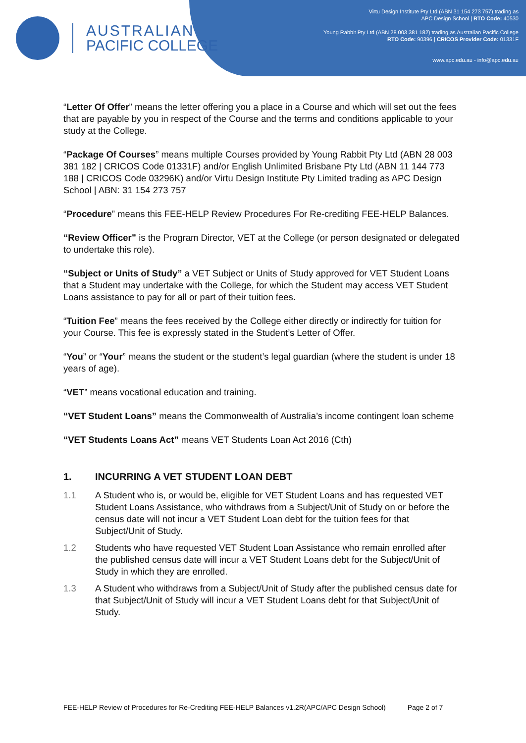AUSTRALIAN
PACIFIC COLLEGE
Virtu Design Institute Pty Ltd (ABN 31 154 273 757) trading as
APC Design School | RTO Code: 40530
Young Rabbit Pty Ltd (ABN 28 003 381 182) trading as Australian Pacific College
RTO Code: 90396 | CRICOS Provider Code: 01331F
www.apc.edu.au - info@apc.edu.au
“Letter Of Offer” means the letter offering you a place in a Course and which will set out the fees that are payable by you in respect of the Course and the terms and conditions applicable to your study at the College.
“Package Of Courses” means multiple Courses provided by Young Rabbit Pty Ltd (ABN 28 003 381 182 | CRICOS Code 01331F) and/or English Unlimited Brisbane Pty Ltd (ABN 11 144 773 188 | CRICOS Code 03296K) and/or Virtu Design Institute Pty Limited trading as APC Design School | ABN: 31 154 273 757
“Procedure” means this FEE-HELP Review Procedures For Re-crediting FEE-HELP Balances.
“Review Officer” is the Program Director, VET at the College (or person designated or delegated to undertake this role).
“Subject or Units of Study” a VET Subject or Units of Study approved for VET Student Loans that a Student may undertake with the College, for which the Student may access VET Student Loans assistance to pay for all or part of their tuition fees.
“Tuition Fee” means the fees received by the College either directly or indirectly for tuition for your Course. This fee is expressly stated in the Student’s Letter of Offer.
“You” or “Your” means the student or the student’s legal guardian (where the student is under 18 years of age).
“VET” means vocational education and training.
“VET Student Loans” means the Commonwealth of Australia’s income contingent loan scheme
“VET Students Loans Act” means VET Students Loan Act 2016 (Cth)
1. INCURRING A VET STUDENT LOAN DEBT
1.1 A Student who is, or would be, eligible for VET Student Loans and has requested VET Student Loans Assistance, who withdraws from a Subject/Unit of Study on or before the census date will not incur a VET Student Loan debt for the tuition fees for that Subject/Unit of Study.
1.2 Students who have requested VET Student Loan Assistance who remain enrolled after the published census date will incur a VET Student Loans debt for the Subject/Unit of Study in which they are enrolled.
1.3 A Student who withdraws from a Subject/Unit of Study after the published census date for that Subject/Unit of Study will incur a VET Student Loans debt for that Subject/Unit of Study.
FEE-HELP Review of Procedures for Re-Crediting FEE-HELP Balances v1.2R(APC/APC Design School) Page 2 of 7